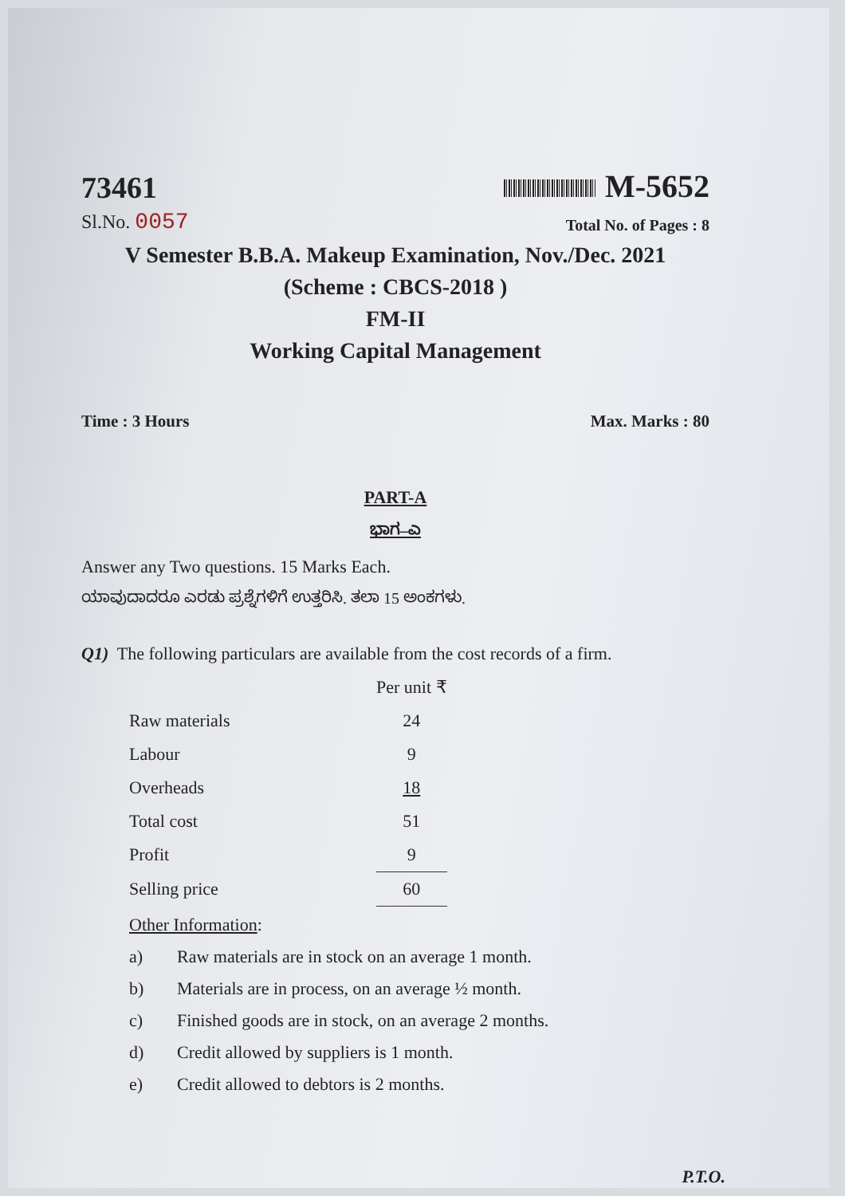73461
M-5652
Sl.No. 0057
Total No. of Pages : 8
V Semester B.B.A. Makeup Examination, Nov./Dec. 2021
(Scheme : CBCS-2018 )
FM-II
Working Capital Management
Time : 3 Hours
Max. Marks : 80
PART-A
ಭಾಗ–ಎ
Answer any Two questions. 15 Marks Each.
ಯಾವುದಾದರೂ ಎರಡು ಪ್ರಶ್ನೆಗಳಿಗೆ ಉತ್ತರಿಸಿ. ತಲಾ 15 ಅಂಕಗಳು.
Q1) The following particulars are available from the cost records of a firm.
| | Per unit ₹ |
| Raw materials | 24 |
| Labour | 9 |
| Overheads | 18 |
| Total cost | 51 |
| Profit | 9 |
| Selling price | 60 |
Other Information:
a) Raw materials are in stock on an average 1 month.
b) Materials are in process, on an average ½ month.
c) Finished goods are in stock, on an average 2 months.
d) Credit allowed by suppliers is 1 month.
e) Credit allowed to debtors is 2 months.
P.T.O.